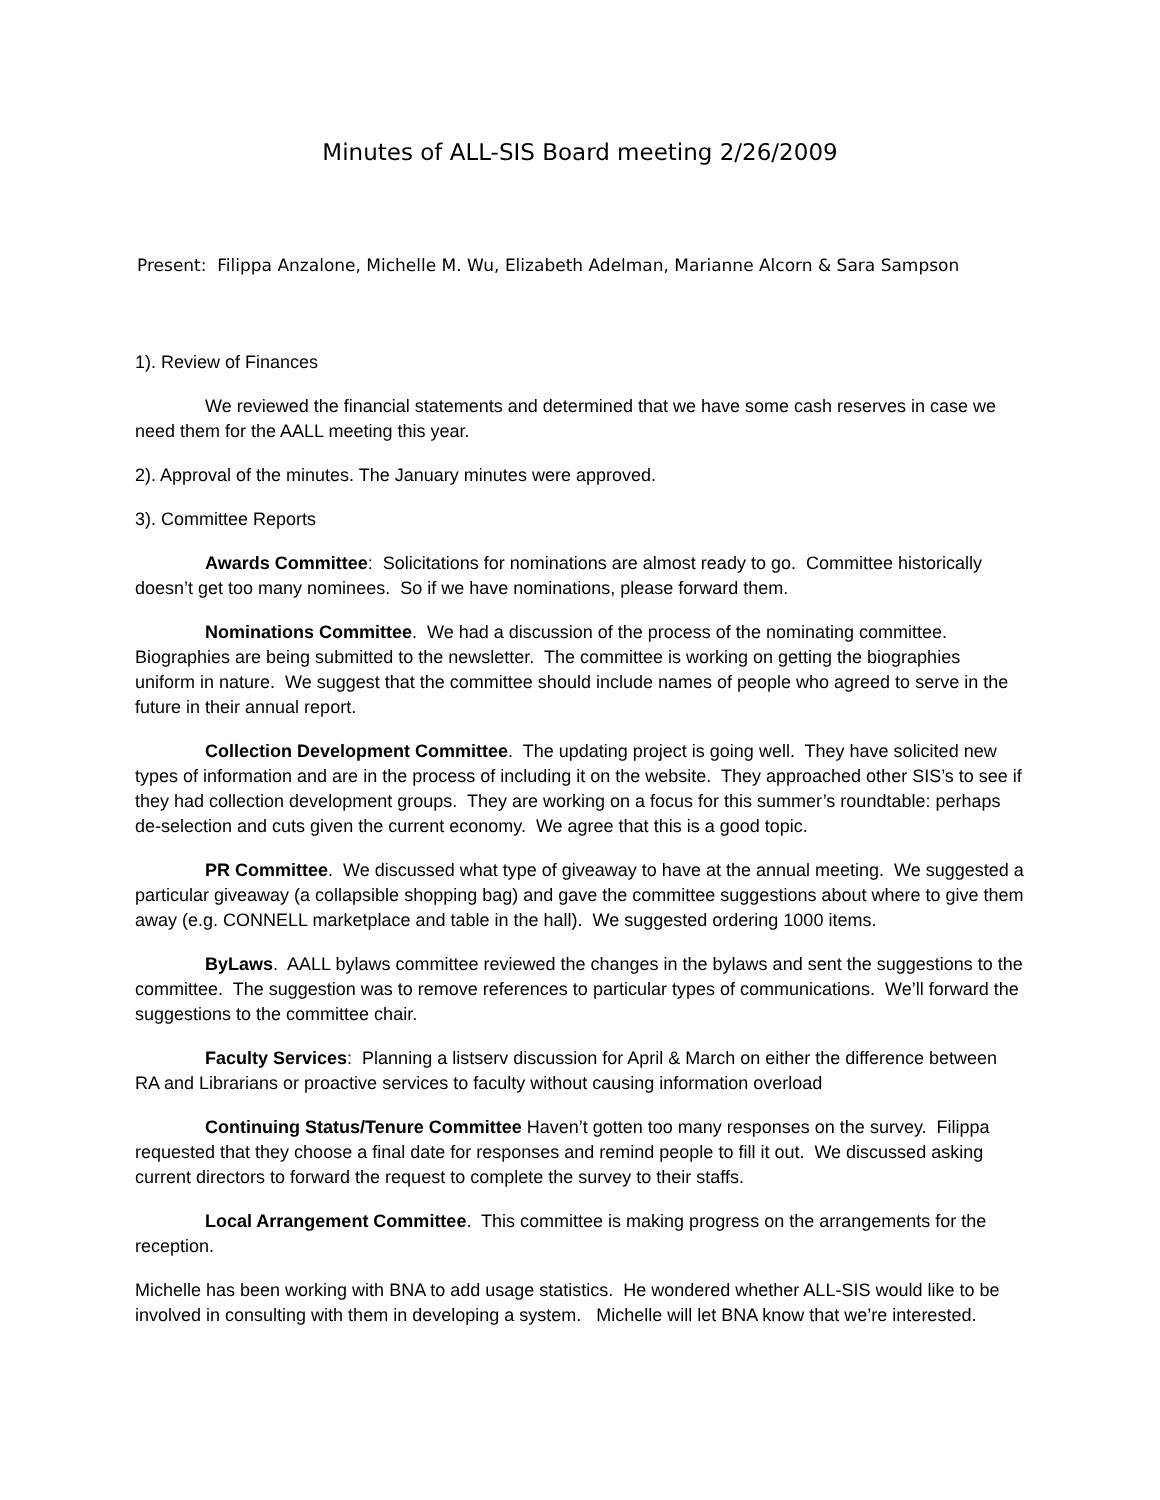Minutes of ALL-SIS Board meeting 2/26/2009
Present: Filippa Anzalone, Michelle M. Wu, Elizabeth Adelman, Marianne Alcorn & Sara Sampson
1). Review of Finances
We reviewed the financial statements and determined that we have some cash reserves in case we need them for the AALL meeting this year.
2). Approval of the minutes. The January minutes were approved.
3). Committee Reports
Awards Committee: Solicitations for nominations are almost ready to go. Committee historically doesn’t get too many nominees. So if we have nominations, please forward them.
Nominations Committee. We had a discussion of the process of the nominating committee. Biographies are being submitted to the newsletter. The committee is working on getting the biographies uniform in nature. We suggest that the committee should include names of people who agreed to serve in the future in their annual report.
Collection Development Committee. The updating project is going well. They have solicited new types of information and are in the process of including it on the website. They approached other SIS’s to see if they had collection development groups. They are working on a focus for this summer’s roundtable: perhaps de-selection and cuts given the current economy. We agree that this is a good topic.
PR Committee. We discussed what type of giveaway to have at the annual meeting. We suggested a particular giveaway (a collapsible shopping bag) and gave the committee suggestions about where to give them away (e.g. CONNELL marketplace and table in the hall). We suggested ordering 1000 items.
ByLaws. AALL bylaws committee reviewed the changes in the bylaws and sent the suggestions to the committee. The suggestion was to remove references to particular types of communications. We’ll forward the suggestions to the committee chair.
Faculty Services: Planning a listserv discussion for April & March on either the difference between RA and Librarians or proactive services to faculty without causing information overload
Continuing Status/Tenure Committee Haven’t gotten too many responses on the survey. Filippa requested that they choose a final date for responses and remind people to fill it out. We discussed asking current directors to forward the request to complete the survey to their staffs.
Local Arrangement Committee. This committee is making progress on the arrangements for the reception.
Michelle has been working with BNA to add usage statistics. He wondered whether ALL-SIS would like to be involved in consulting with them in developing a system. Michelle will let BNA know that we’re interested.